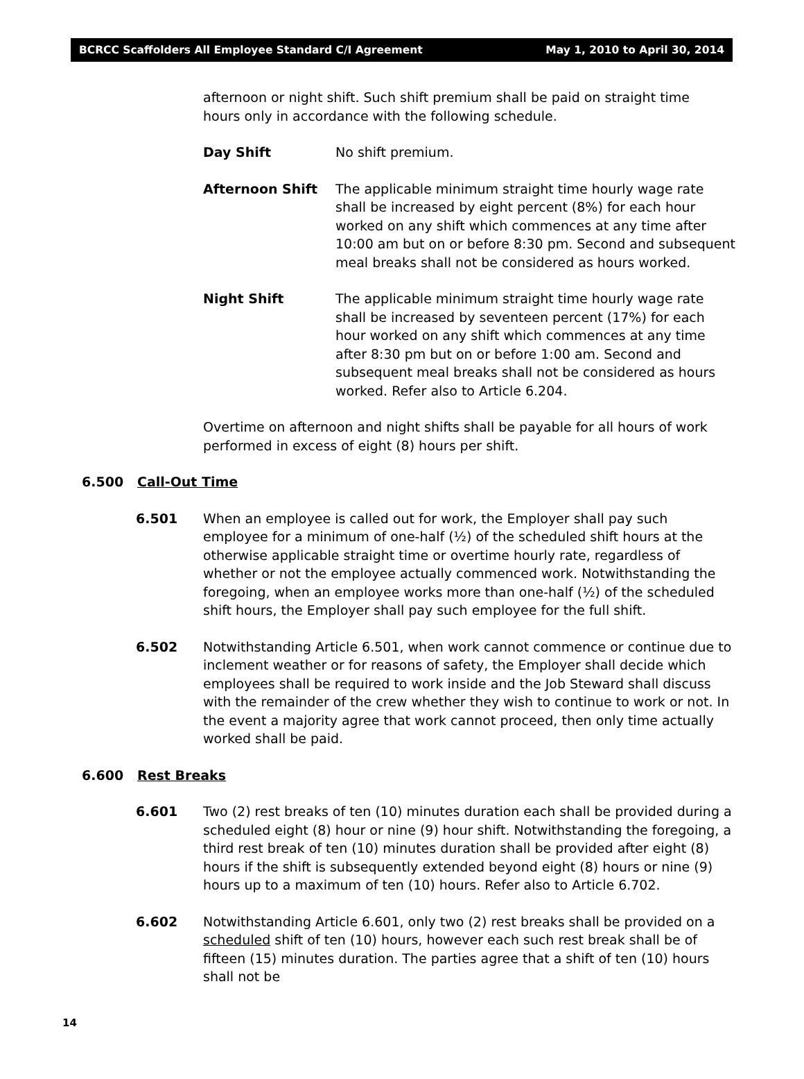BCRCC Scaffolders All Employee Standard C/I Agreement May 1, 2010 to April 30, 2014
afternoon or night shift. Such shift premium shall be paid on straight time hours only in accordance with the following schedule.
Day Shift No shift premium.
Afternoon Shift The applicable minimum straight time hourly wage rate shall be increased by eight percent (8%) for each hour worked on any shift which commences at any time after 10:00 am but on or before 8:30 pm. Second and subsequent meal breaks shall not be considered as hours worked.
Night Shift The applicable minimum straight time hourly wage rate shall be increased by seventeen percent (17%) for each hour worked on any shift which commences at any time after 8:30 pm but on or before 1:00 am. Second and subsequent meal breaks shall not be considered as hours worked. Refer also to Article 6.204.
Overtime on afternoon and night shifts shall be payable for all hours of work performed in excess of eight (8) hours per shift.
6.500 Call-Out Time
6.501 When an employee is called out for work, the Employer shall pay such employee for a minimum of one-half (½) of the scheduled shift hours at the otherwise applicable straight time or overtime hourly rate, regardless of whether or not the employee actually commenced work. Notwithstanding the foregoing, when an employee works more than one-half (½) of the scheduled shift hours, the Employer shall pay such employee for the full shift.
6.502 Notwithstanding Article 6.501, when work cannot commence or continue due to inclement weather or for reasons of safety, the Employer shall decide which employees shall be required to work inside and the Job Steward shall discuss with the remainder of the crew whether they wish to continue to work or not. In the event a majority agree that work cannot proceed, then only time actually worked shall be paid.
6.600 Rest Breaks
6.601 Two (2) rest breaks of ten (10) minutes duration each shall be provided during a scheduled eight (8) hour or nine (9) hour shift. Notwithstanding the foregoing, a third rest break of ten (10) minutes duration shall be provided after eight (8) hours if the shift is subsequently extended beyond eight (8) hours or nine (9) hours up to a maximum of ten (10) hours. Refer also to Article 6.702.
6.602 Notwithstanding Article 6.601, only two (2) rest breaks shall be provided on a scheduled shift of ten (10) hours, however each such rest break shall be of fifteen (15) minutes duration. The parties agree that a shift of ten (10) hours shall not be
14